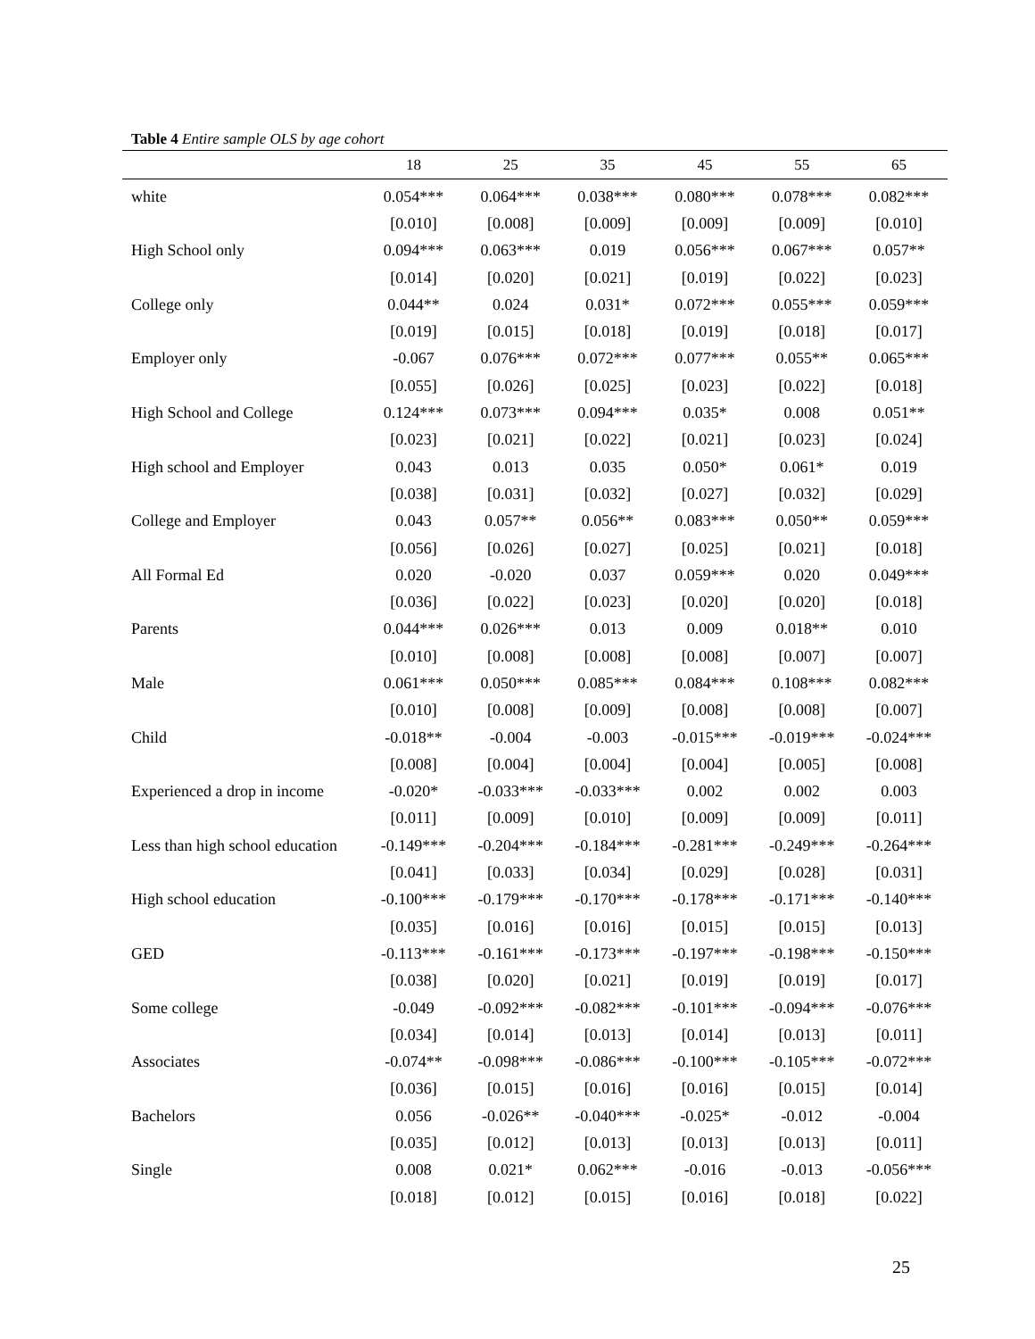Table 4 Entire sample OLS by age cohort
| | 18 | 25 | 35 | 45 | 55 | 65 |
| --- | --- | --- | --- | --- | --- | --- |
| white | 0.054*** | 0.064*** | 0.038*** | 0.080*** | 0.078*** | 0.082*** |
| | [0.010] | [0.008] | [0.009] | [0.009] | [0.009] | [0.010] |
| High School only | 0.094*** | 0.063*** | 0.019 | 0.056*** | 0.067*** | 0.057** |
| | [0.014] | [0.020] | [0.021] | [0.019] | [0.022] | [0.023] |
| College only | 0.044** | 0.024 | 0.031* | 0.072*** | 0.055*** | 0.059*** |
| | [0.019] | [0.015] | [0.018] | [0.019] | [0.018] | [0.017] |
| Employer only | -0.067 | 0.076*** | 0.072*** | 0.077*** | 0.055** | 0.065*** |
| | [0.055] | [0.026] | [0.025] | [0.023] | [0.022] | [0.018] |
| High School and College | 0.124*** | 0.073*** | 0.094*** | 0.035* | 0.008 | 0.051** |
| | [0.023] | [0.021] | [0.022] | [0.021] | [0.023] | [0.024] |
| High school and Employer | 0.043 | 0.013 | 0.035 | 0.050* | 0.061* | 0.019 |
| | [0.038] | [0.031] | [0.032] | [0.027] | [0.032] | [0.029] |
| College and Employer | 0.043 | 0.057** | 0.056** | 0.083*** | 0.050** | 0.059*** |
| | [0.056] | [0.026] | [0.027] | [0.025] | [0.021] | [0.018] |
| All Formal Ed | 0.020 | -0.020 | 0.037 | 0.059*** | 0.020 | 0.049*** |
| | [0.036] | [0.022] | [0.023] | [0.020] | [0.020] | [0.018] |
| Parents | 0.044*** | 0.026*** | 0.013 | 0.009 | 0.018** | 0.010 |
| | [0.010] | [0.008] | [0.008] | [0.008] | [0.007] | [0.007] |
| Male | 0.061*** | 0.050*** | 0.085*** | 0.084*** | 0.108*** | 0.082*** |
| | [0.010] | [0.008] | [0.009] | [0.008] | [0.008] | [0.007] |
| Child | -0.018** | -0.004 | -0.003 | -0.015*** | -0.019*** | -0.024*** |
| | [0.008] | [0.004] | [0.004] | [0.004] | [0.005] | [0.008] |
| Experienced a drop in income | -0.020* | -0.033*** | -0.033*** | 0.002 | 0.002 | 0.003 |
| | [0.011] | [0.009] | [0.010] | [0.009] | [0.009] | [0.011] |
| Less than high school education | -0.149*** | -0.204*** | -0.184*** | -0.281*** | -0.249*** | -0.264*** |
| | [0.041] | [0.033] | [0.034] | [0.029] | [0.028] | [0.031] |
| High school education | -0.100*** | -0.179*** | -0.170*** | -0.178*** | -0.171*** | -0.140*** |
| | [0.035] | [0.016] | [0.016] | [0.015] | [0.015] | [0.013] |
| GED | -0.113*** | -0.161*** | -0.173*** | -0.197*** | -0.198*** | -0.150*** |
| | [0.038] | [0.020] | [0.021] | [0.019] | [0.019] | [0.017] |
| Some college | -0.049 | -0.092*** | -0.082*** | -0.101*** | -0.094*** | -0.076*** |
| | [0.034] | [0.014] | [0.013] | [0.014] | [0.013] | [0.011] |
| Associates | -0.074** | -0.098*** | -0.086*** | -0.100*** | -0.105*** | -0.072*** |
| | [0.036] | [0.015] | [0.016] | [0.016] | [0.015] | [0.014] |
| Bachelors | 0.056 | -0.026** | -0.040*** | -0.025* | -0.012 | -0.004 |
| | [0.035] | [0.012] | [0.013] | [0.013] | [0.013] | [0.011] |
| Single | 0.008 | 0.021* | 0.062*** | -0.016 | -0.013 | -0.056*** |
| | [0.018] | [0.012] | [0.015] | [0.016] | [0.018] | [0.022] |
25